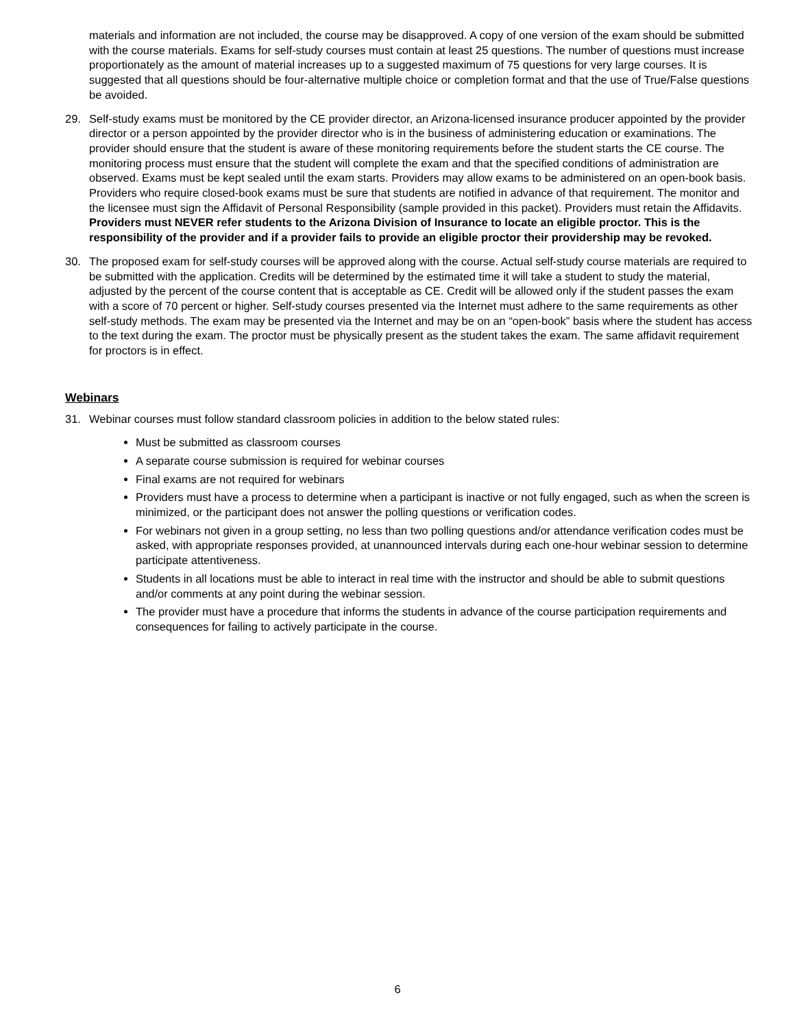materials and information are not included, the course may be disapproved. A copy of one version of the exam should be submitted with the course materials. Exams for self-study courses must contain at least 25 questions. The number of questions must increase proportionately as the amount of material increases up to a suggested maximum of 75 questions for very large courses. It is suggested that all questions should be four-alternative multiple choice or completion format and that the use of True/False questions be avoided.
29. Self-study exams must be monitored by the CE provider director, an Arizona-licensed insurance producer appointed by the provider director or a person appointed by the provider director who is in the business of administering education or examinations. The provider should ensure that the student is aware of these monitoring requirements before the student starts the CE course. The monitoring process must ensure that the student will complete the exam and that the specified conditions of administration are observed. Exams must be kept sealed until the exam starts. Providers may allow exams to be administered on an open-book basis. Providers who require closed-book exams must be sure that students are notified in advance of that requirement. The monitor and the licensee must sign the Affidavit of Personal Responsibility (sample provided in this packet). Providers must retain the Affidavits. Providers must NEVER refer students to the Arizona Division of Insurance to locate an eligible proctor. This is the responsibility of the provider and if a provider fails to provide an eligible proctor their providership may be revoked.
30. The proposed exam for self-study courses will be approved along with the course. Actual self-study course materials are required to be submitted with the application. Credits will be determined by the estimated time it will take a student to study the material, adjusted by the percent of the course content that is acceptable as CE. Credit will be allowed only if the student passes the exam with a score of 70 percent or higher. Self-study courses presented via the Internet must adhere to the same requirements as other self-study methods. The exam may be presented via the Internet and may be on an “open-book” basis where the student has access to the text during the exam. The proctor must be physically present as the student takes the exam. The same affidavit requirement for proctors is in effect.
Webinars
31. Webinar courses must follow standard classroom policies in addition to the below stated rules:
Must be submitted as classroom courses
A separate course submission is required for webinar courses
Final exams are not required for webinars
Providers must have a process to determine when a participant is inactive or not fully engaged, such as when the screen is minimized, or the participant does not answer the polling questions or verification codes.
For webinars not given in a group setting, no less than two polling questions and/or attendance verification codes must be asked, with appropriate responses provided, at unannounced intervals during each one-hour webinar session to determine participate attentiveness.
Students in all locations must be able to interact in real time with the instructor and should be able to submit questions and/or comments at any point during the webinar session.
The provider must have a procedure that informs the students in advance of the course participation requirements and consequences for failing to actively participate in the course.
6